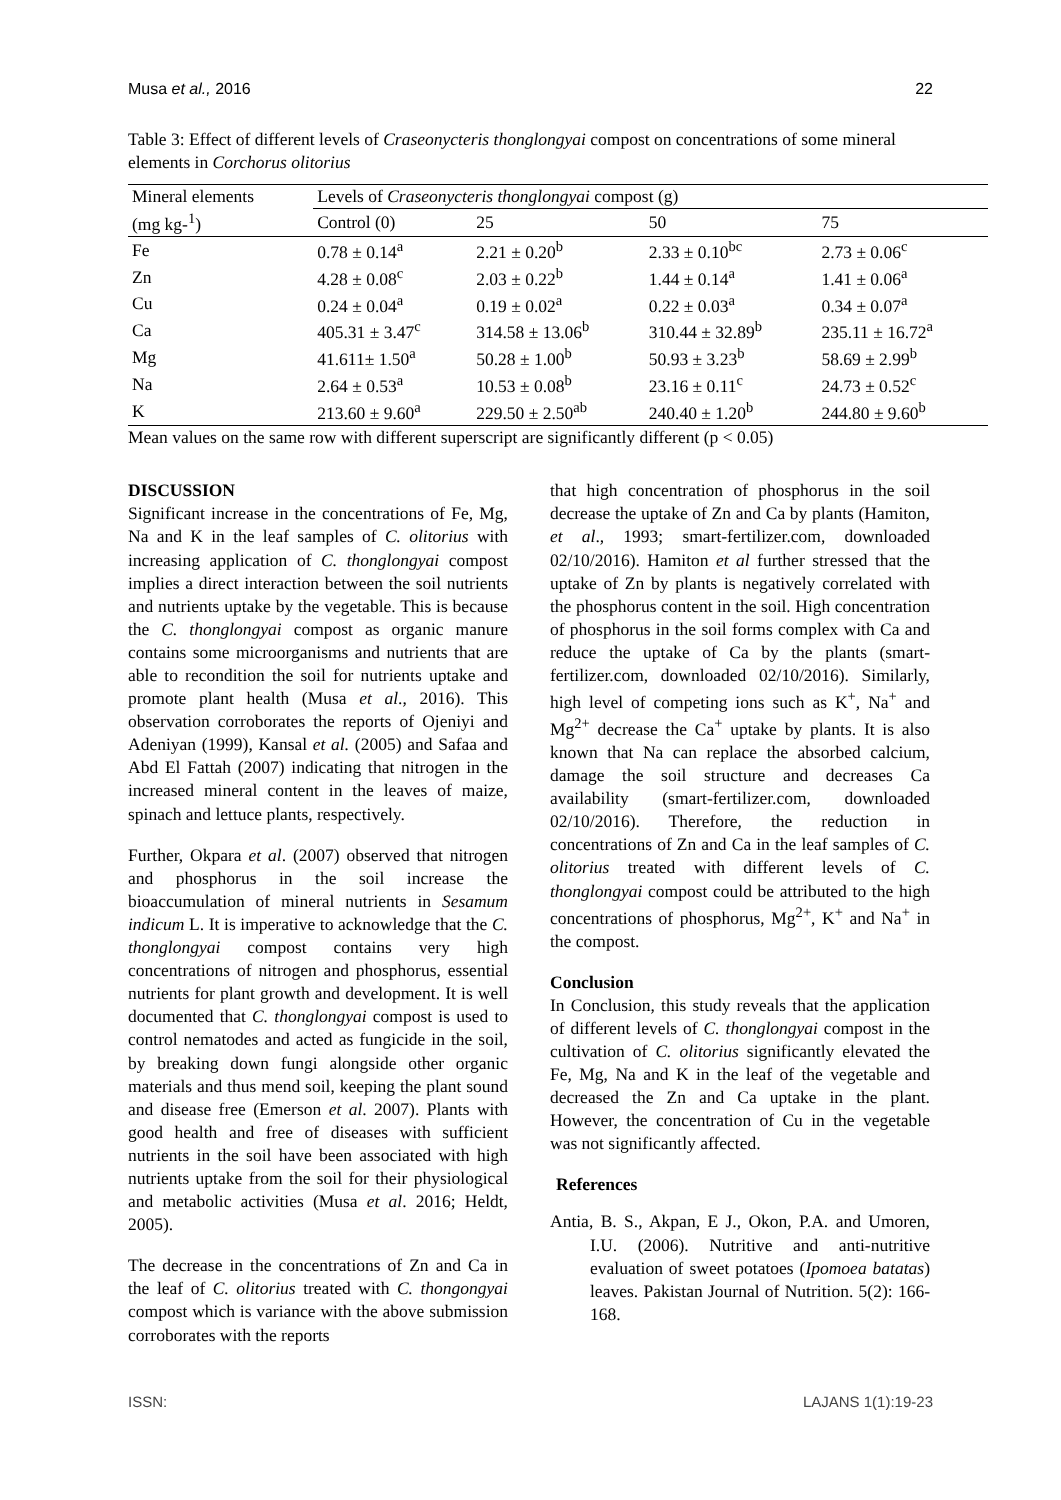Musa et al., 2016 22
Table 3: Effect of different levels of Craseonycteris thonglongyai compost on concentrations of some mineral elements in Corchorus olitorius
| Mineral elements | Levels of Craseonycteris thonglongyai compost (g) | | | |
| --- | --- | --- | --- | --- |
| (mg kg-<sup>1</sup>) | Control (0) | 25 | 50 | 75 |
| Fe | 0.78 ± 0.14<sup>a</sup> | 2.21 ± 0.20<sup>b</sup> | 2.33 ± 0.10<sup>bc</sup> | 2.73 ± 0.06<sup>c</sup> |
| Zn | 4.28 ± 0.08<sup>c</sup> | 2.03 ± 0.22<sup>b</sup> | 1.44 ± 0.14<sup>a</sup> | 1.41 ± 0.06<sup>a</sup> |
| Cu | 0.24 ± 0.04<sup>a</sup> | 0.19 ± 0.02<sup>a</sup> | 0.22 ± 0.03<sup>a</sup> | 0.34 ± 0.07<sup>a</sup> |
| Ca | 405.31 ± 3.47<sup>c</sup> | 314.58 ± 13.06<sup>b</sup> | 310.44 ± 32.89<sup>b</sup> | 235.11 ± 16.72<sup>a</sup> |
| Mg | 41.611± 1.50<sup>a</sup> | 50.28 ± 1.00<sup>b</sup> | 50.93 ± 3.23<sup>b</sup> | 58.69 ± 2.99<sup>b</sup> |
| Na | 2.64 ± 0.53<sup>a</sup> | 10.53 ± 0.08<sup>b</sup> | 23.16 ± 0.11<sup>c</sup> | 24.73 ± 0.52<sup>c</sup> |
| K | 213.60 ± 9.60<sup>a</sup> | 229.50 ± 2.50<sup>ab</sup> | 240.40 ± 1.20<sup>b</sup> | 244.80 ± 9.60<sup>b</sup> |
Mean values on the same row with different superscript are significantly different (p < 0.05)
DISCUSSION
Significant increase in the concentrations of Fe, Mg, Na and K in the leaf samples of C. olitorius with increasing application of C. thonglongyai compost implies a direct interaction between the soil nutrients and nutrients uptake by the vegetable. This is because the C. thonglongyai compost as organic manure contains some microorganisms and nutrients that are able to recondition the soil for nutrients uptake and promote plant health (Musa et al., 2016). This observation corroborates the reports of Ojeniyi and Adeniyan (1999), Kansal et al. (2005) and Safaa and Abd El Fattah (2007) indicating that nitrogen in the increased mineral content in the leaves of maize, spinach and lettuce plants, respectively.
Further, Okpara et al. (2007) observed that nitrogen and phosphorus in the soil increase the bioaccumulation of mineral nutrients in Sesamum indicum L. It is imperative to acknowledge that the C. thonglongyai compost contains very high concentrations of nitrogen and phosphorus, essential nutrients for plant growth and development. It is well documented that C. thonglongyai compost is used to control nematodes and acted as fungicide in the soil, by breaking down fungi alongside other organic materials and thus mend soil, keeping the plant sound and disease free (Emerson et al. 2007). Plants with good health and free of diseases with sufficient nutrients in the soil have been associated with high nutrients uptake from the soil for their physiological and metabolic activities (Musa et al. 2016; Heldt, 2005).
The decrease in the concentrations of Zn and Ca in the leaf of C. olitorius treated with C. thongongyai compost which is variance with the above submission corroborates with the reports
that high concentration of phosphorus in the soil decrease the uptake of Zn and Ca by plants (Hamiton, et al., 1993; smart-fertilizer.com, downloaded 02/10/2016). Hamiton et al further stressed that the uptake of Zn by plants is negatively correlated with the phosphorus content in the soil. High concentration of phosphorus in the soil forms complex with Ca and reduce the uptake of Ca by the plants (smart-fertilizer.com, downloaded 02/10/2016). Similarly, high level of competing ions such as K<sup>+</sup>, Na<sup>+</sup> and Mg<sup>2+</sup> decrease the Ca<sup>+</sup> uptake by plants. It is also known that Na can replace the absorbed calcium, damage the soil structure and decreases Ca availability (smart-fertilizer.com, downloaded 02/10/2016). Therefore, the reduction in concentrations of Zn and Ca in the leaf samples of C. olitorius treated with different levels of C. thonglongyai compost could be attributed to the high concentrations of phosphorus, Mg<sup>2+</sup>, K<sup>+</sup> and Na<sup>+</sup> in the compost.
Conclusion
In Conclusion, this study reveals that the application of different levels of C. thonglongyai compost in the cultivation of C. olitorius significantly elevated the Fe, Mg, Na and K in the leaf of the vegetable and decreased the Zn and Ca uptake in the plant. However, the concentration of Cu in the vegetable was not significantly affected.
References
Antia, B. S., Akpan, E J., Okon, P.A. and Umoren, I.U. (2006). Nutritive and anti-nutritive evaluation of sweet potatoes (Ipomoea batatas) leaves. Pakistan Journal of Nutrition. 5(2): 166-168.
ISSN: LAJANS 1(1):19-23